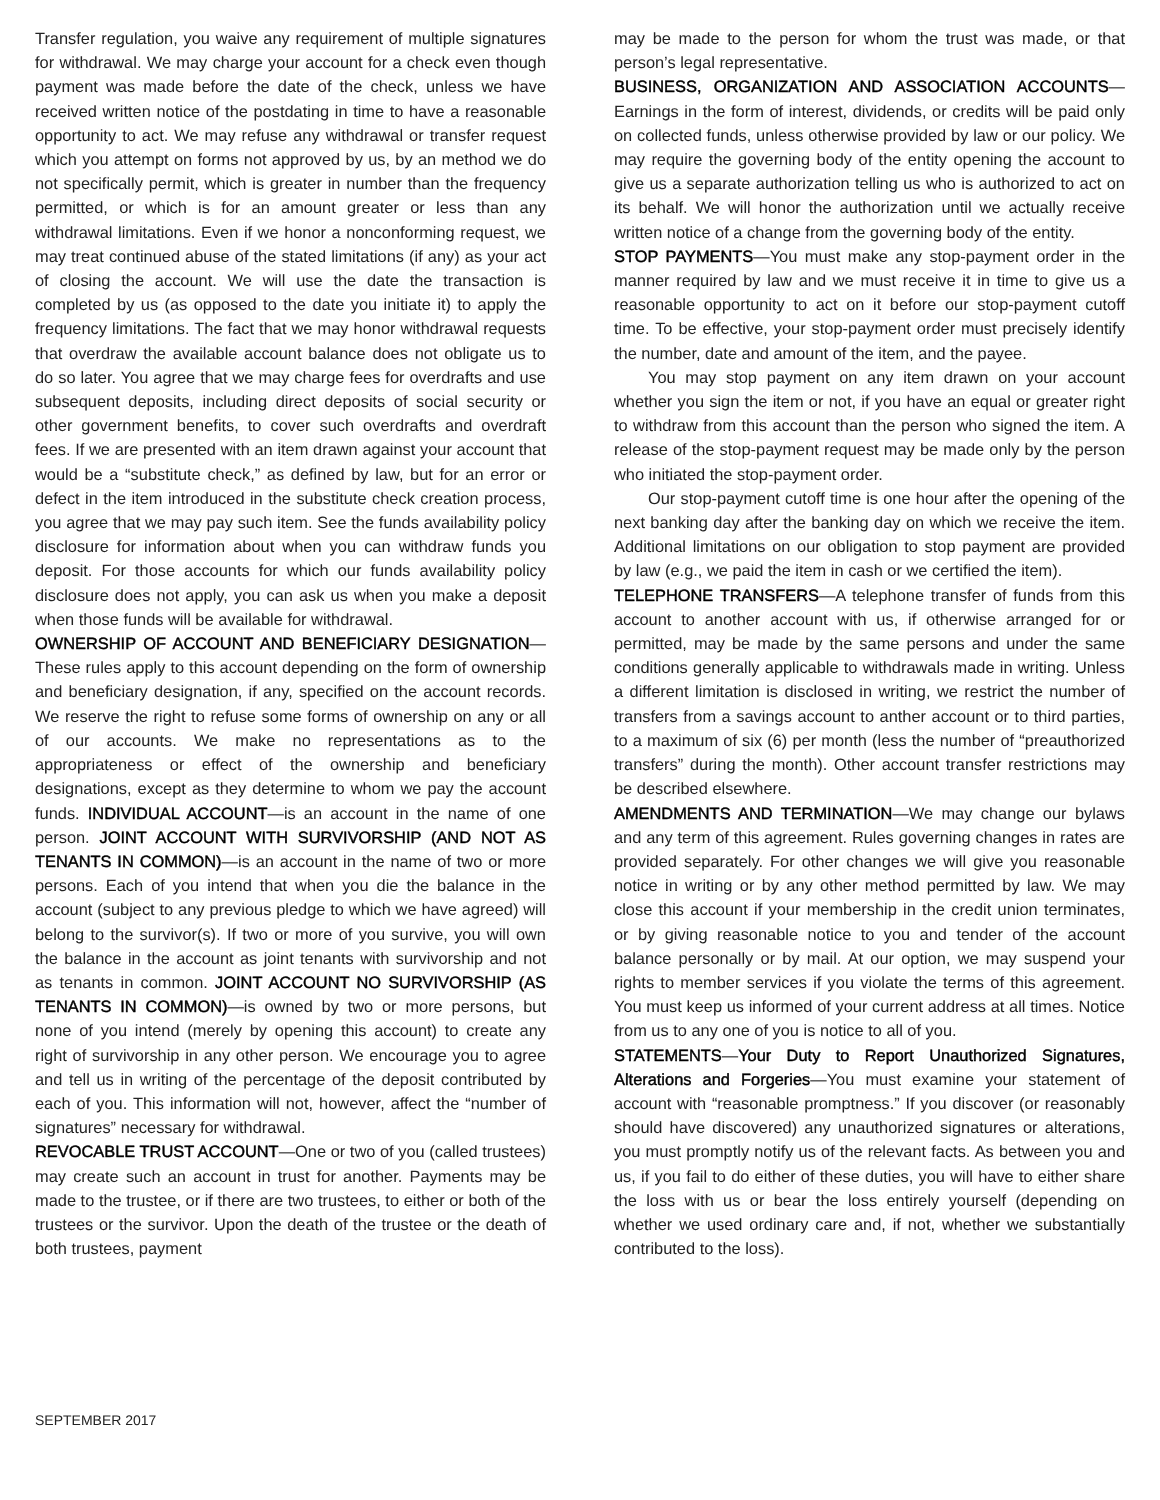Transfer regulation, you waive any requirement of multiple signatures for withdrawal. We may charge your account for a check even though payment was made before the date of the check, unless we have received written notice of the postdating in time to have a reasonable opportunity to act. We may refuse any withdrawal or transfer request which you attempt on forms not approved by us, by an method we do not specifically permit, which is greater in number than the frequency permitted, or which is for an amount greater or less than any withdrawal limitations. Even if we honor a nonconforming request, we may treat continued abuse of the stated limitations (if any) as your act of closing the account. We will use the date the transaction is completed by us (as opposed to the date you initiate it) to apply the frequency limitations. The fact that we may honor withdrawal requests that overdraw the available account balance does not obligate us to do so later. You agree that we may charge fees for overdrafts and use subsequent deposits, including direct deposits of social security or other government benefits, to cover such overdrafts and overdraft fees. If we are presented with an item drawn against your account that would be a “substitute check,” as defined by law, but for an error or defect in the item introduced in the substitute check creation process, you agree that we may pay such item. See the funds availability policy disclosure for information about when you can withdraw funds you deposit. For those accounts for which our funds availability policy disclosure does not apply, you can ask us when you make a deposit when those funds will be available for withdrawal.
OWNERSHIP OF ACCOUNT AND BENEFICIARY DESIGNATION—These rules apply to this account depending on the form of ownership and beneficiary designation, if any, specified on the account records. We reserve the right to refuse some forms of ownership on any or all of our accounts. We make no representations as to the appropriateness or effect of the ownership and beneficiary designations, except as they determine to whom we pay the account funds. INDIVIDUAL ACCOUNT—is an account in the name of one person. JOINT ACCOUNT WITH SURVIVORSHIP (AND NOT AS TENANTS IN COMMON)—is an account in the name of two or more persons. Each of you intend that when you die the balance in the account (subject to any previous pledge to which we have agreed) will belong to the survivor(s). If two or more of you survive, you will own the balance in the account as joint tenants with survivorship and not as tenants in common. JOINT ACCOUNT NO SURVIVORSHIP (AS TENANTS IN COMMON)—is owned by two or more persons, but none of you intend (merely by opening this account) to create any right of survivorship in any other person. We encourage you to agree and tell us in writing of the percentage of the deposit contributed by each of you. This information will not, however, affect the “number of signatures” necessary for withdrawal.
REVOCABLE TRUST ACCOUNT—One or two of you (called trustees) may create such an account in trust for another. Payments may be made to the trustee, or if there are two trustees, to either or both of the trustees or the survivor. Upon the death of the trustee or the death of both trustees, payment
may be made to the person for whom the trust was made, or that person’s legal representative.
BUSINESS, ORGANIZATION AND ASSOCIATION ACCOUNTS—Earnings in the form of interest, dividends, or credits will be paid only on collected funds, unless otherwise provided by law or our policy. We may require the governing body of the entity opening the account to give us a separate authorization telling us who is authorized to act on its behalf. We will honor the authorization until we actually receive written notice of a change from the governing body of the entity.
STOP PAYMENTS—You must make any stop-payment order in the manner required by law and we must receive it in time to give us a reasonable opportunity to act on it before our stop-payment cutoff time. To be effective, your stop-payment order must precisely identify the number, date and amount of the item, and the payee.
You may stop payment on any item drawn on your account whether you sign the item or not, if you have an equal or greater right to withdraw from this account than the person who signed the item. A release of the stop-payment request may be made only by the person who initiated the stop-payment order.
Our stop-payment cutoff time is one hour after the opening of the next banking day after the banking day on which we receive the item. Additional limitations on our obligation to stop payment are provided by law (e.g., we paid the item in cash or we certified the item).
TELEPHONE TRANSFERS—A telephone transfer of funds from this account to another account with us, if otherwise arranged for or permitted, may be made by the same persons and under the same conditions generally applicable to withdrawals made in writing. Unless a different limitation is disclosed in writing, we restrict the number of transfers from a savings account to anther account or to third parties, to a maximum of six (6) per month (less the number of “preauthorized transfers” during the month). Other account transfer restrictions may be described elsewhere.
AMENDMENTS AND TERMINATION—We may change our bylaws and any term of this agreement. Rules governing changes in rates are provided separately. For other changes we will give you reasonable notice in writing or by any other method permitted by law. We may close this account if your membership in the credit union terminates, or by giving reasonable notice to you and tender of the account balance personally or by mail. At our option, we may suspend your rights to member services if you violate the terms of this agreement. You must keep us informed of your current address at all times. Notice from us to any one of you is notice to all of you.
STATEMENTS—Your Duty to Report Unauthorized Signatures, Alterations and Forgeries—You must examine your statement of account with “reasonable promptness.” If you discover (or reasonably should have discovered) any unauthorized signatures or alterations, you must promptly notify us of the relevant facts. As between you and us, if you fail to do either of these duties, you will have to either share the loss with us or bear the loss entirely yourself (depending on whether we used ordinary care and, if not, whether we substantially contributed to the loss).
SEPTEMBER 2017